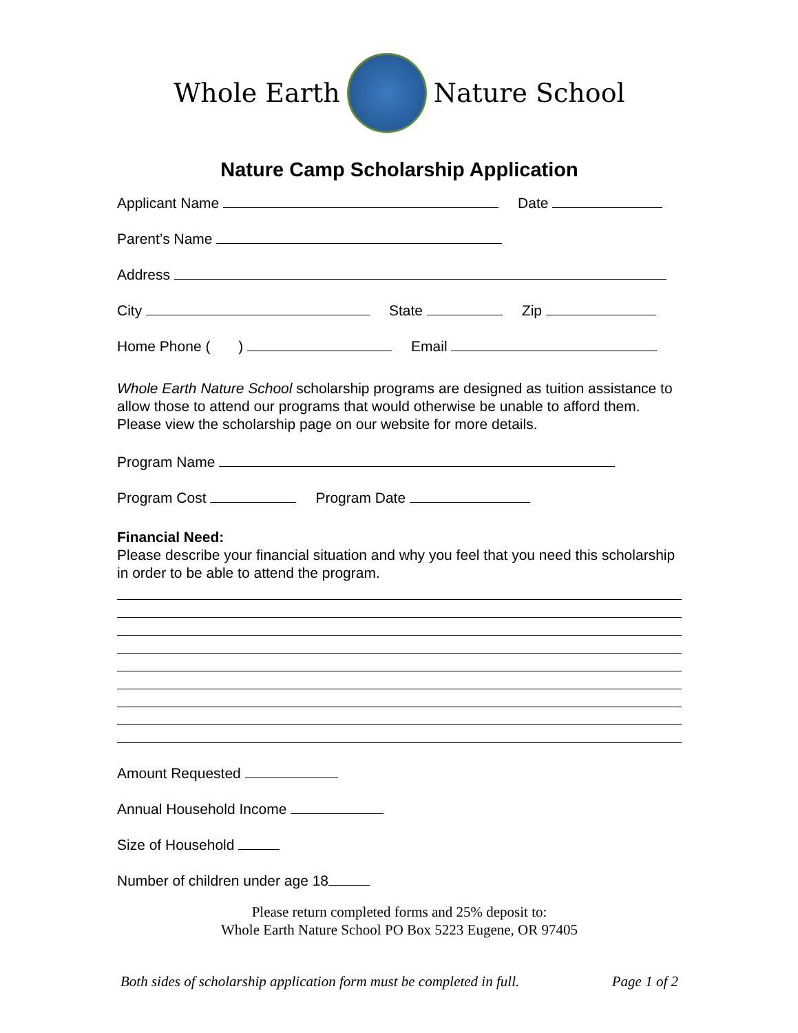Whole Earth Nature School
Nature Camp Scholarship Application
Applicant Name Date
Parent’s Name
Address
City State Zip
Home Phone ( ) Email
Whole Earth Nature School scholarship programs are designed as tuition assistance to allow those to attend our programs that would otherwise be unable to afford them. Please view the scholarship page on our website for more details.
Program Name
Program Cost Program Date
Financial Need:
Please describe your financial situation and why you feel that you need this scholarship in order to be able to attend the program.
Amount Requested
Annual Household Income
Size of Household
Number of children under age 18
Please return completed forms and 25% deposit to:
Whole Earth Nature School PO Box 5223 Eugene, OR 97405
Both sides of scholarship application form must be completed in full. Page 1 of 2